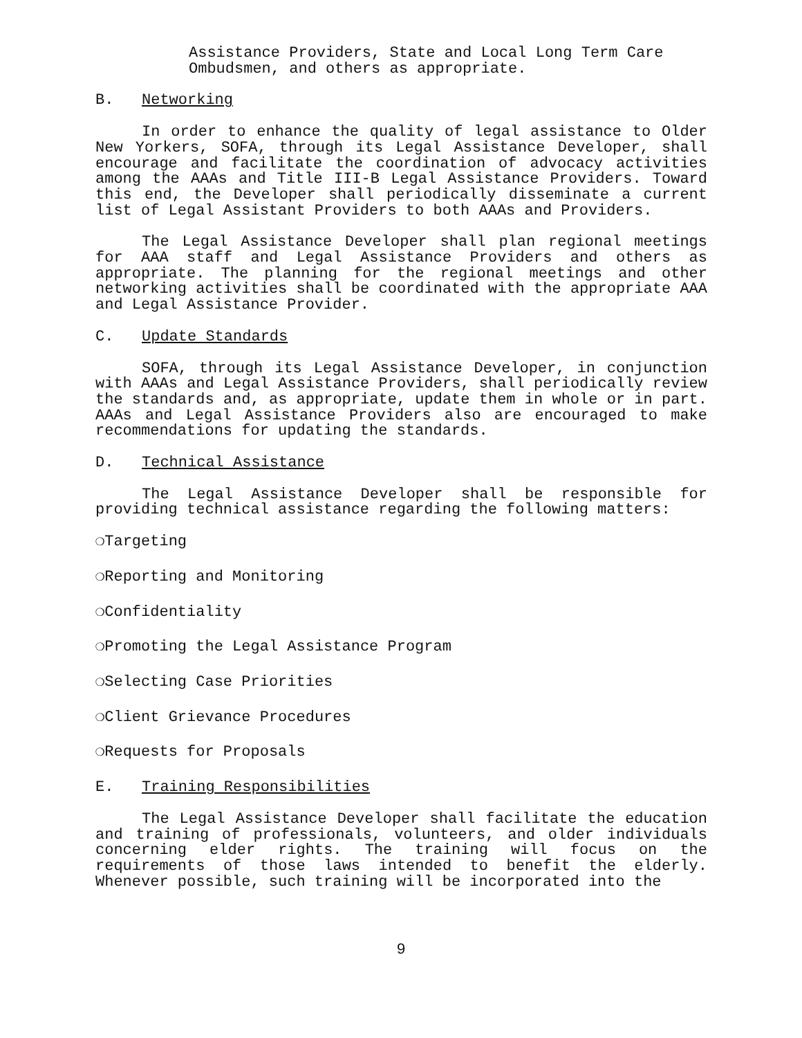Assistance Providers, State and Local Long Term Care Ombudsmen, and others as appropriate.
B. Networking
In order to enhance the quality of legal assistance to Older New Yorkers, SOFA, through its Legal Assistance Developer, shall encourage and facilitate the coordination of advocacy activities among the AAAs and Title III-B Legal Assistance Providers. Toward this end, the Developer shall periodically disseminate a current list of Legal Assistant Providers to both AAAs and Providers.
The Legal Assistance Developer shall plan regional meetings for AAA staff and Legal Assistance Providers and others as appropriate. The planning for the regional meetings and other networking activities shall be coordinated with the appropriate AAA and Legal Assistance Provider.
C. Update Standards
SOFA, through its Legal Assistance Developer, in conjunction with AAAs and Legal Assistance Providers, shall periodically review the standards and, as appropriate, update them in whole or in part. AAAs and Legal Assistance Providers also are encouraged to make recommendations for updating the standards.
D. Technical Assistance
The Legal Assistance Developer shall be responsible for providing technical assistance regarding the following matters:
❍Targeting
❍Reporting and Monitoring
❍Confidentiality
❍Promoting the Legal Assistance Program
❍Selecting Case Priorities
❍Client Grievance Procedures
❍Requests for Proposals
E. Training Responsibilities
The Legal Assistance Developer shall facilitate the education and training of professionals, volunteers, and older individuals concerning elder rights. The training will focus on the requirements of those laws intended to benefit the elderly. Whenever possible, such training will be incorporated into the
9